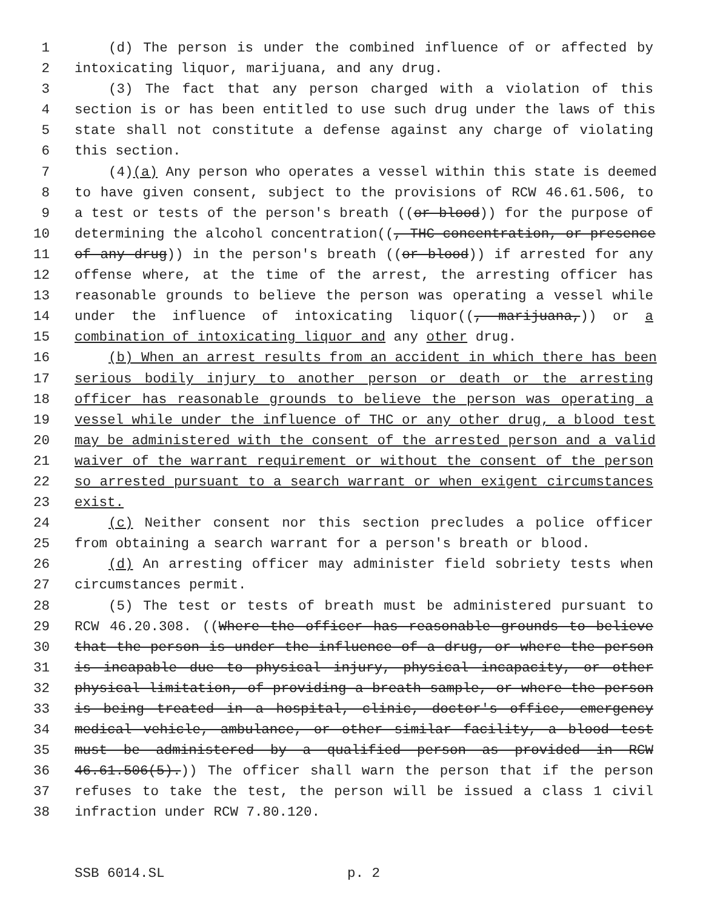1 (d) The person is under the combined influence of or affected by
2 intoxicating liquor, marijuana, and any drug.
3 (3) The fact that any person charged with a violation of this
4 section is or has been entitled to use such drug under the laws of this
5 state shall not constitute a defense against any charge of violating
6 this section.
7 (4)(a) Any person who operates a vessel within this state is deemed
8 to have given consent, subject to the provisions of RCW 46.61.506, to
9 a test or tests of the person's breath ((or blood)) for the purpose of
10 determining the alcohol concentration((, THC concentration, or presence
11 of any drug)) in the person's breath ((or blood)) if arrested for any
12 offense where, at the time of the arrest, the arresting officer has
13 reasonable grounds to believe the person was operating a vessel while
14 under the influence of intoxicating liquor((, marijuana,)) or a
15 combination of intoxicating liquor and any other drug.
16 (b) When an arrest results from an accident in which there has been
17 serious bodily injury to another person or death or the arresting
18 officer has reasonable grounds to believe the person was operating a
19 vessel while under the influence of THC or any other drug, a blood test
20 may be administered with the consent of the arrested person and a valid
21 waiver of the warrant requirement or without the consent of the person
22 so arrested pursuant to a search warrant or when exigent circumstances
23 exist.
24 (c) Neither consent nor this section precludes a police officer
25 from obtaining a search warrant for a person's breath or blood.
26 (d) An arresting officer may administer field sobriety tests when
27 circumstances permit.
28 (5) The test or tests of breath must be administered pursuant to
29 RCW 46.20.308. ((Where the officer has reasonable grounds to believe
30 that the person is under the influence of a drug, or where the person
31 is incapable due to physical injury, physical incapacity, or other
32 physical limitation, of providing a breath sample, or where the person
33 is being treated in a hospital, clinic, doctor's office, emergency
34 medical vehicle, ambulance, or other similar facility, a blood test
35 must be administered by a qualified person as provided in RCW
36 46.61.506(5).)) The officer shall warn the person that if the person
37 refuses to take the test, the person will be issued a class 1 civil
38 infraction under RCW 7.80.120.
SSB 6014.SL p. 2